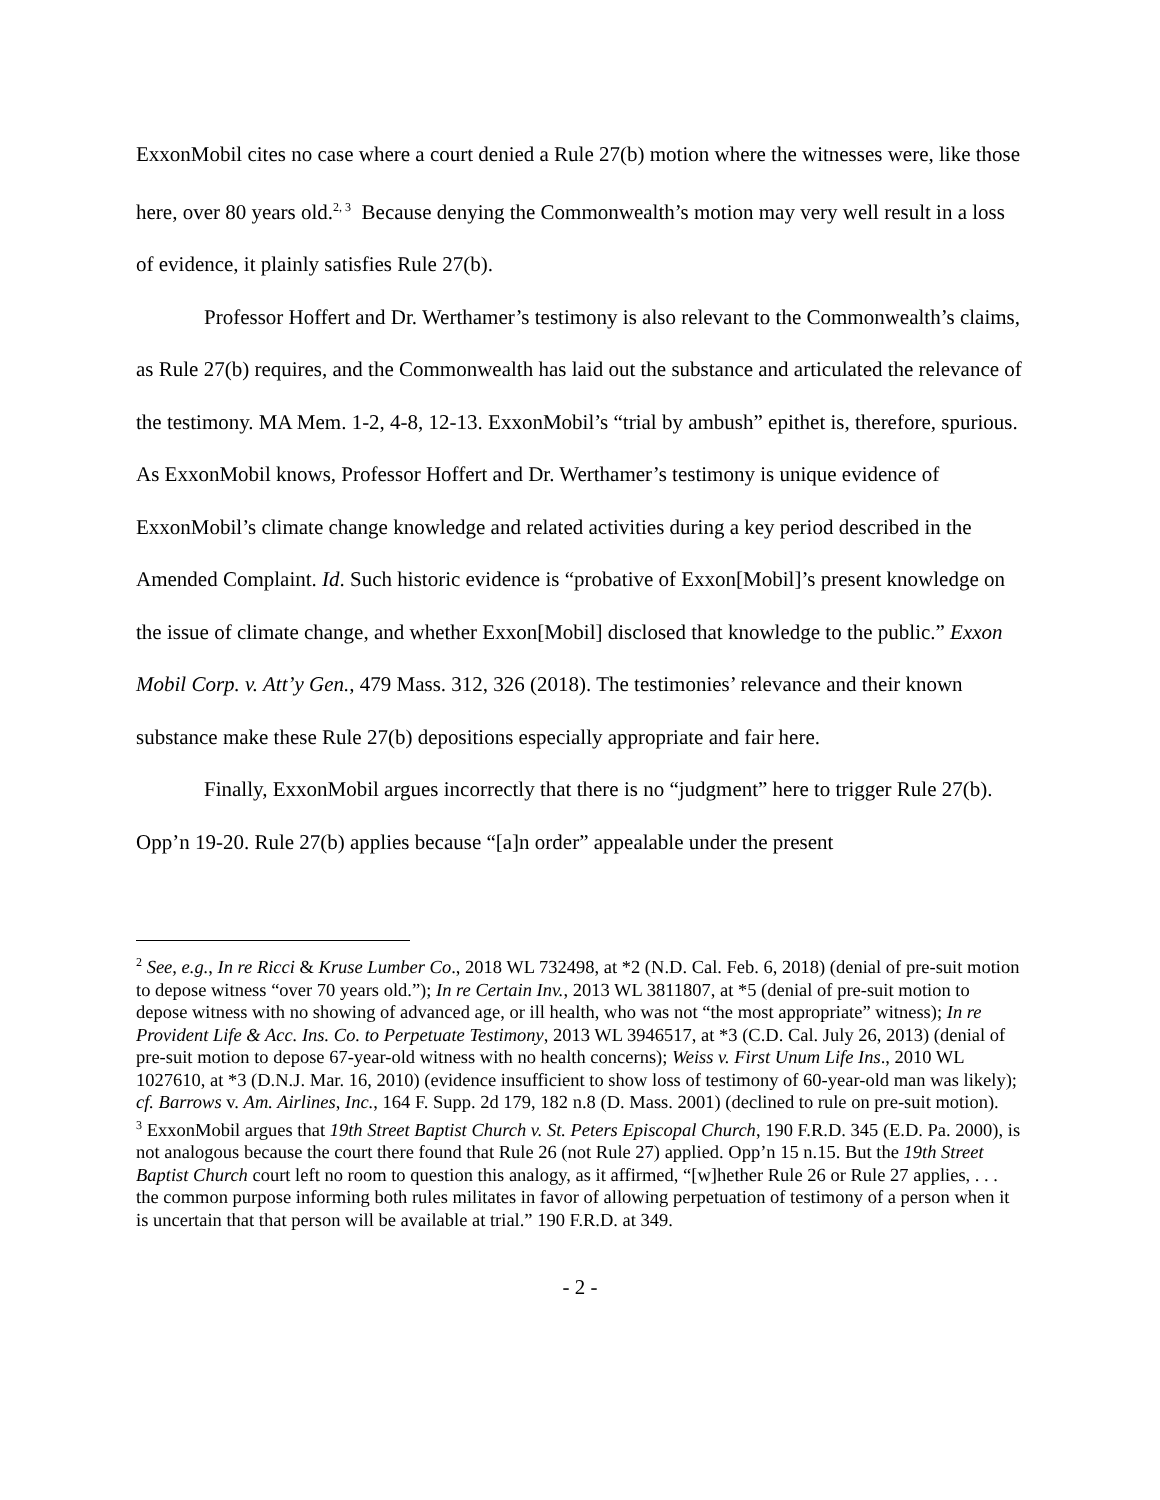ExxonMobil cites no case where a court denied a Rule 27(b) motion where the witnesses were, like those here, over 80 years old.<sup>2, 3</sup> Because denying the Commonwealth’s motion may very well result in a loss of evidence, it plainly satisfies Rule 27(b).
Professor Hoffert and Dr. Werthamer’s testimony is also relevant to the Commonwealth’s claims, as Rule 27(b) requires, and the Commonwealth has laid out the substance and articulated the relevance of the testimony. MA Mem. 1-2, 4-8, 12-13. ExxonMobil’s “trial by ambush” epithet is, therefore, spurious. As ExxonMobil knows, Professor Hoffert and Dr. Werthamer’s testimony is unique evidence of ExxonMobil’s climate change knowledge and related activities during a key period described in the Amended Complaint. Id. Such historic evidence is “probative of Exxon[Mobil]’s present knowledge on the issue of climate change, and whether Exxon[Mobil] disclosed that knowledge to the public.” Exxon Mobil Corp. v. Att’y Gen., 479 Mass. 312, 326 (2018). The testimonies’ relevance and their known substance make these Rule 27(b) depositions especially appropriate and fair here.
Finally, ExxonMobil argues incorrectly that there is no “judgment” here to trigger Rule 27(b). Opp’n 19-20. Rule 27(b) applies because “[a]n order” appealable under the present
<sup>2</sup> See, e.g., In re Ricci & Kruse Lumber Co., 2018 WL 732498, at *2 (N.D. Cal. Feb. 6, 2018) (denial of pre-suit motion to depose witness “over 70 years old.”); In re Certain Inv., 2013 WL 3811807, at *5 (denial of pre-suit motion to depose witness with no showing of advanced age, or ill health, who was not “the most appropriate” witness); In re Provident Life & Acc. Ins. Co. to Perpetuate Testimony, 2013 WL 3946517, at *3 (C.D. Cal. July 26, 2013) (denial of pre-suit motion to depose 67-year-old witness with no health concerns); Weiss v. First Unum Life Ins., 2010 WL 1027610, at *3 (D.N.J. Mar. 16, 2010) (evidence insufficient to show loss of testimony of 60-year-old man was likely); cf. Barrows v. Am. Airlines, Inc., 164 F. Supp. 2d 179, 182 n.8 (D. Mass. 2001) (declined to rule on pre-suit motion).
<sup>3</sup> ExxonMobil argues that 19th Street Baptist Church v. St. Peters Episcopal Church, 190 F.R.D. 345 (E.D. Pa. 2000), is not analogous because the court there found that Rule 26 (not Rule 27) applied. Opp’n 15 n.15. But the 19th Street Baptist Church court left no room to question this analogy, as it affirmed, “[w]hether Rule 26 or Rule 27 applies, . . . the common purpose informing both rules militates in favor of allowing perpetuation of testimony of a person when it is uncertain that that person will be available at trial.” 190 F.R.D. at 349.
- 2 -